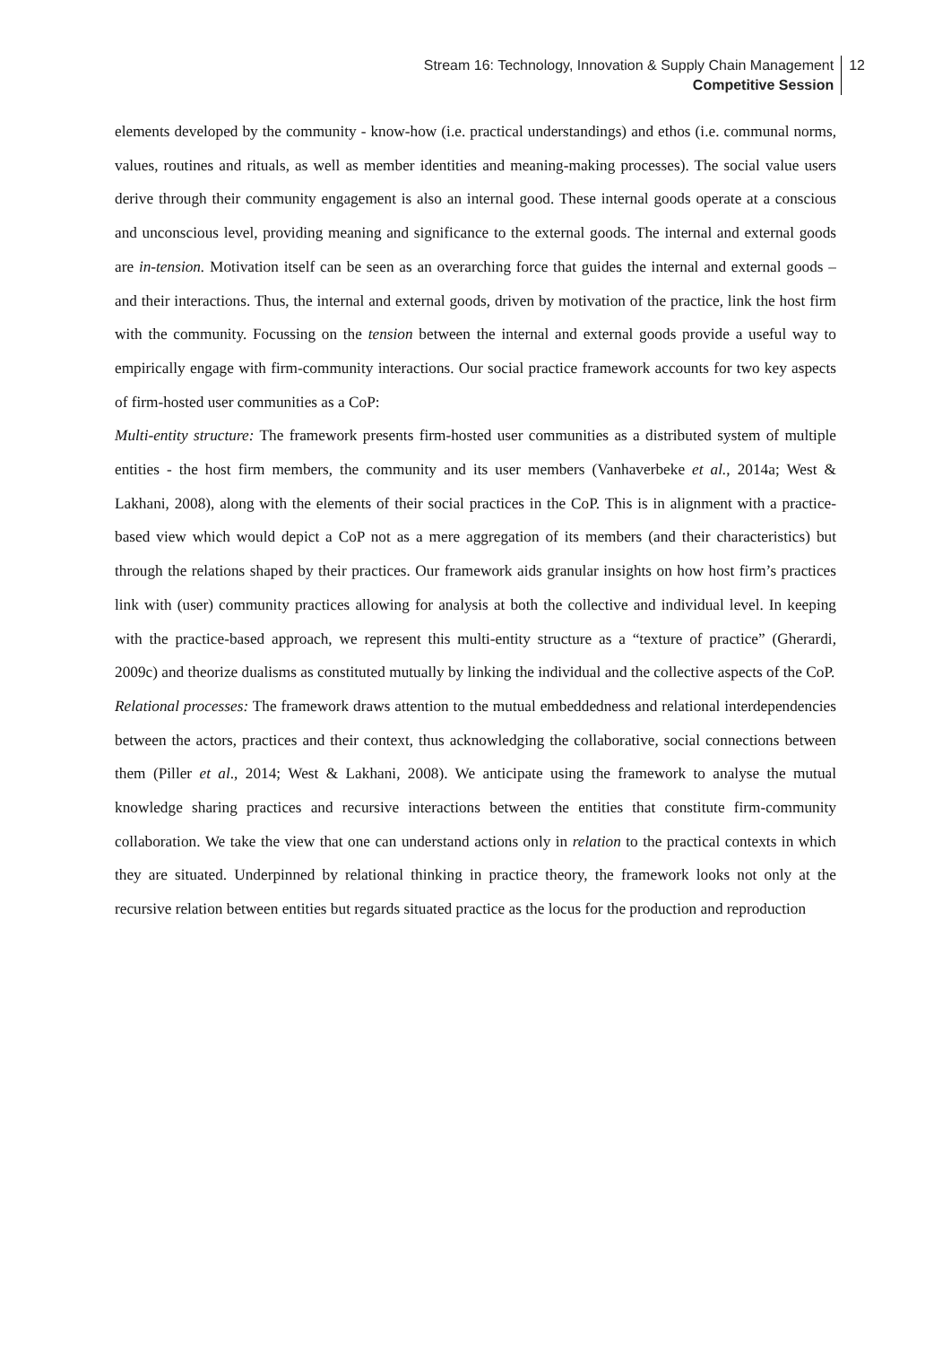Stream 16: Technology, Innovation & Supply Chain Management
Competitive Session
12
elements developed by the community - know-how (i.e. practical understandings) and ethos (i.e. communal norms, values, routines and rituals, as well as member identities and meaning-making processes). The social value users derive through their community engagement is also an internal good. These internal goods operate at a conscious and unconscious level, providing meaning and significance to the external goods. The internal and external goods are in-tension. Motivation itself can be seen as an overarching force that guides the internal and external goods – and their interactions. Thus, the internal and external goods, driven by motivation of the practice, link the host firm with the community. Focussing on the tension between the internal and external goods provide a useful way to empirically engage with firm-community interactions. Our social practice framework accounts for two key aspects of firm-hosted user communities as a CoP:
Multi-entity structure: The framework presents firm-hosted user communities as a distributed system of multiple entities - the host firm members, the community and its user members (Vanhaverbeke et al., 2014a; West & Lakhani, 2008), along with the elements of their social practices in the CoP. This is in alignment with a practice-based view which would depict a CoP not as a mere aggregation of its members (and their characteristics) but through the relations shaped by their practices. Our framework aids granular insights on how host firm’s practices link with (user) community practices allowing for analysis at both the collective and individual level. In keeping with the practice-based approach, we represent this multi-entity structure as a “texture of practice” (Gherardi, 2009c) and theorize dualisms as constituted mutually by linking the individual and the collective aspects of the CoP.
Relational processes: The framework draws attention to the mutual embeddedness and relational interdependencies between the actors, practices and their context, thus acknowledging the collaborative, social connections between them (Piller et al., 2014; West & Lakhani, 2008). We anticipate using the framework to analyse the mutual knowledge sharing practices and recursive interactions between the entities that constitute firm-community collaboration. We take the view that one can understand actions only in relation to the practical contexts in which they are situated. Underpinned by relational thinking in practice theory, the framework looks not only at the recursive relation between entities but regards situated practice as the locus for the production and reproduction